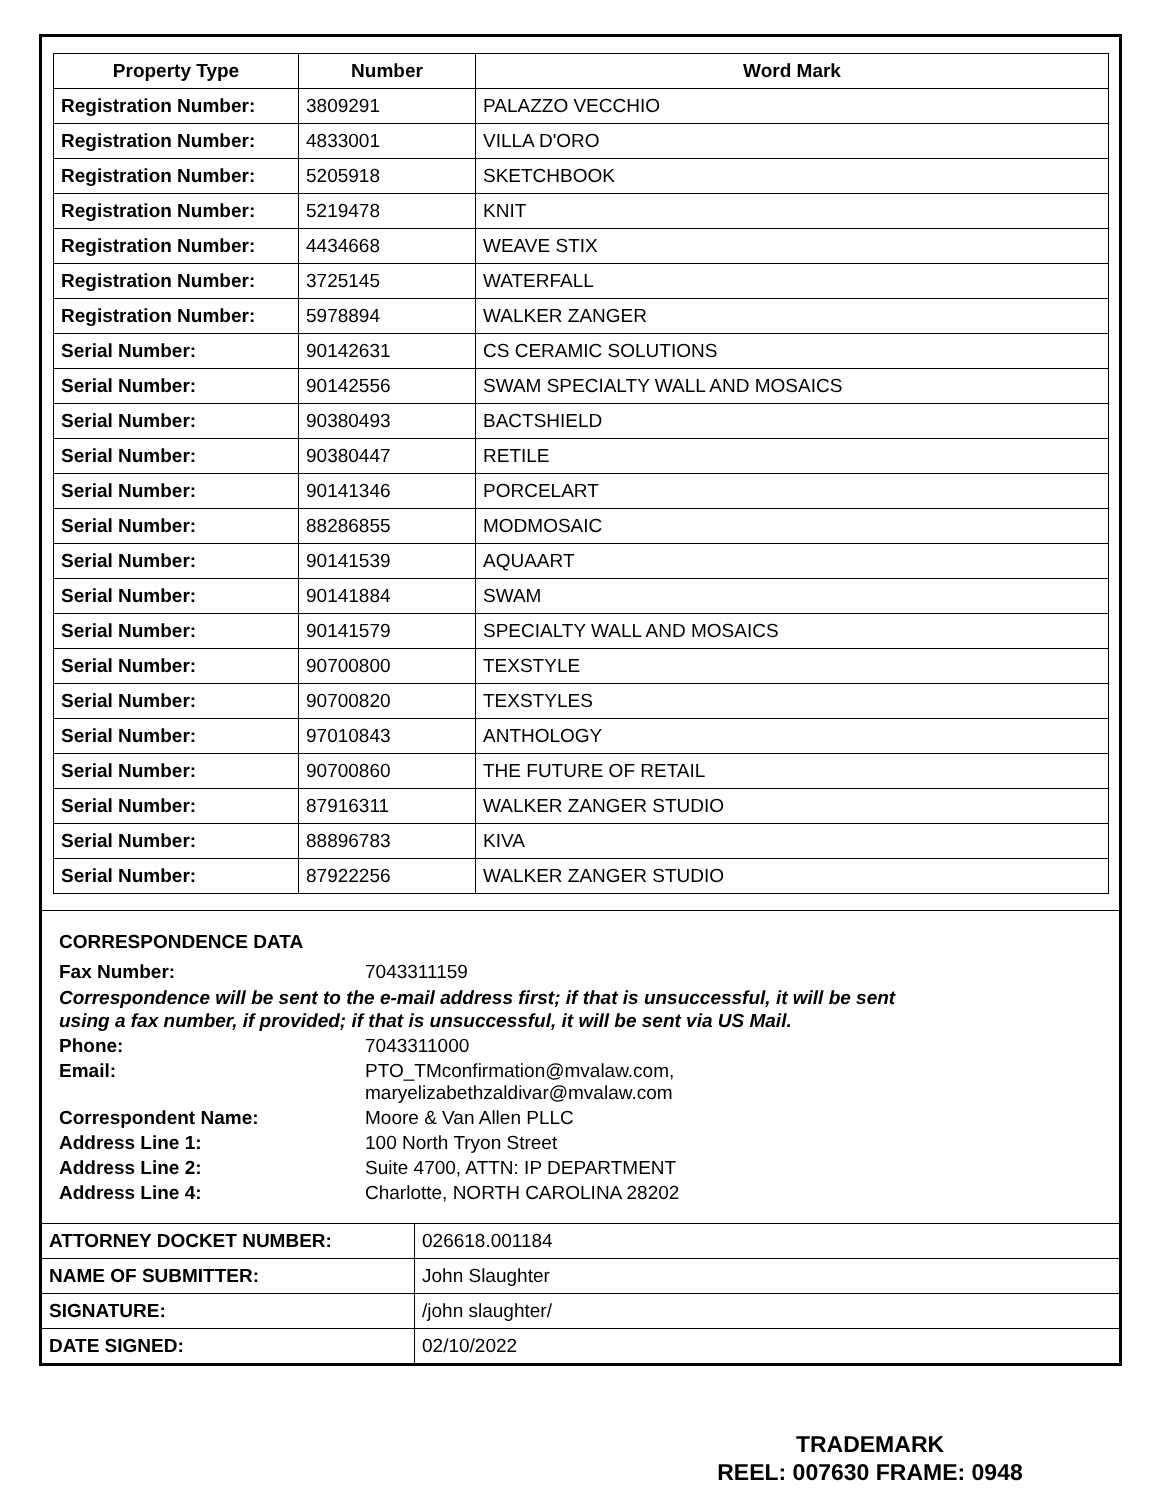| Property Type | Number | Word Mark |
| --- | --- | --- |
| Registration Number: | 3809291 | PALAZZO VECCHIO |
| Registration Number: | 4833001 | VILLA D'ORO |
| Registration Number: | 5205918 | SKETCHBOOK |
| Registration Number: | 5219478 | KNIT |
| Registration Number: | 4434668 | WEAVE STIX |
| Registration Number: | 3725145 | WATERFALL |
| Registration Number: | 5978894 | WALKER ZANGER |
| Serial Number: | 90142631 | CS CERAMIC SOLUTIONS |
| Serial Number: | 90142556 | SWAM SPECIALTY WALL AND MOSAICS |
| Serial Number: | 90380493 | BACTSHIELD |
| Serial Number: | 90380447 | RETILE |
| Serial Number: | 90141346 | PORCELART |
| Serial Number: | 88286855 | MODMOSAIC |
| Serial Number: | 90141539 | AQUAART |
| Serial Number: | 90141884 | SWAM |
| Serial Number: | 90141579 | SPECIALTY WALL AND MOSAICS |
| Serial Number: | 90700800 | TEXSTYLE |
| Serial Number: | 90700820 | TEXSTYLES |
| Serial Number: | 97010843 | ANTHOLOGY |
| Serial Number: | 90700860 | THE FUTURE OF RETAIL |
| Serial Number: | 87916311 | WALKER ZANGER STUDIO |
| Serial Number: | 88896783 | KIVA |
| Serial Number: | 87922256 | WALKER ZANGER STUDIO |
CORRESPONDENCE DATA
Fax Number: 7043311159
Correspondence will be sent to the e-mail address first; if that is unsuccessful, it will be sent
using a fax number, if provided; if that is unsuccessful, it will be sent via US Mail.
Phone: 7043311000
Email: PTO_TMconfirmation@mvalaw.com,
maryelizabethzaldivar@mvalaw.com
Correspondent Name: Moore & Van Allen PLLC
Address Line 1: 100 North Tryon Street
Address Line 2: Suite 4700, ATTN: IP DEPARTMENT
Address Line 4: Charlotte, NORTH CAROLINA 28202
| ATTORNEY DOCKET NUMBER: | 026618.001184 |
| NAME OF SUBMITTER: | John Slaughter |
| SIGNATURE: | /john slaughter/ |
| DATE SIGNED: | 02/10/2022 |
TRADEMARK
REEL: 007630 FRAME: 0948